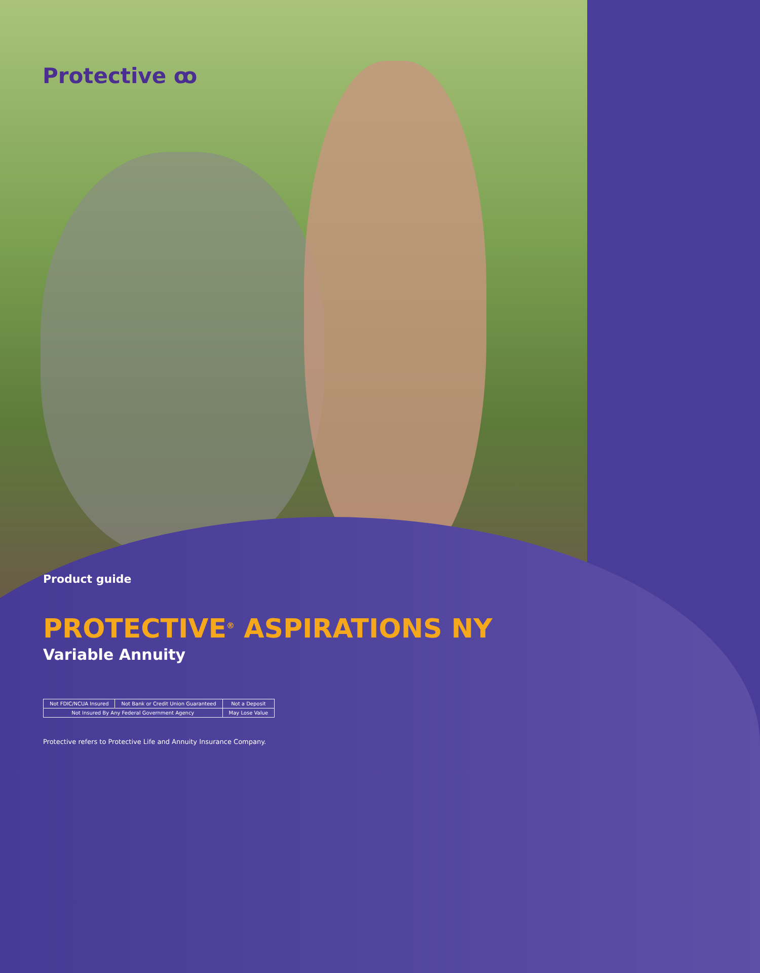Protective ꝏ
Product guide
PROTECTIVE<sup>®</sup> ASPIRATIONS NY
Variable Annuity
| Not FDIC/NCUA Insured | Not Bank or Credit Union Guaranteed | Not a Deposit |
| Not Insured By Any Federal Government Agency | | May Lose Value |
Protective refers to Protective Life and Annuity Insurance Company.